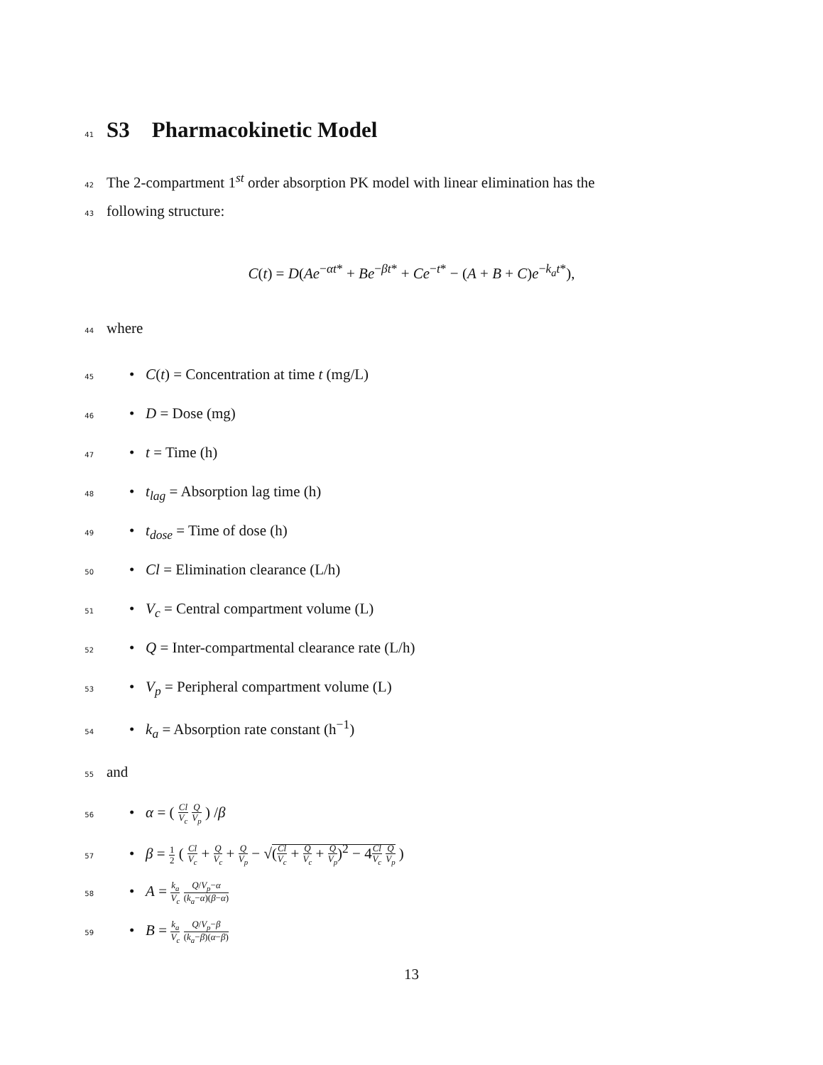41
S3 Pharmacokinetic Model
42
The 2-compartment 1<sup>st</sup> order absorption PK model with linear elimination has the
43
following structure:
C(t) = D(Ae<sup>−αt*</sup> + Be<sup>−βt*</sup> + Ce<sup>−t*</sup> − (A + B + C)e<sup>−k<sub>a</sub>t*</sup>),
44
where
45
• C(t) = Concentration at time t (mg/L)
46
• D = Dose (mg)
47
• t = Time (h)
48
• t<sub>lag</sub> = Absorption lag time (h)
49
• t<sub>dose</sub> = Time of dose (h)
50
• Cl = Elimination clearance (L/h)
51
• V<sub>c</sub> = Central compartment volume (L)
52
• Q = Inter-compartmental clearance rate (L/h)
53
• V<sub>p</sub> = Peripheral compartment volume (L)
54
• k<sub>a</sub> = Absorption rate constant (h<sup>−1</sup>)
55
and
56
• α = ( Cl V<sub>c</sub> Q V<sub>p</sub> ) /β
57
• β = 1 2 ( Cl V<sub>c</sub> + Q V<sub>c</sub> + Q V<sub>p</sub> − √(Cl V<sub>c</sub> + Q V<sub>c</sub> + Q V<sub>p</sub>)<sup>2</sup> − 4Cl V<sub>c</sub> Q V<sub>p</sub> )
58
• A = k<sub>a</sub> V<sub>c</sub> Q/V<sub>p</sub>−α (k<sub>a</sub>−α)(β−α)
59
• B = k<sub>a</sub> V<sub>c</sub> Q/V<sub>p</sub>−β (k<sub>a</sub>−β)(α−β)
13